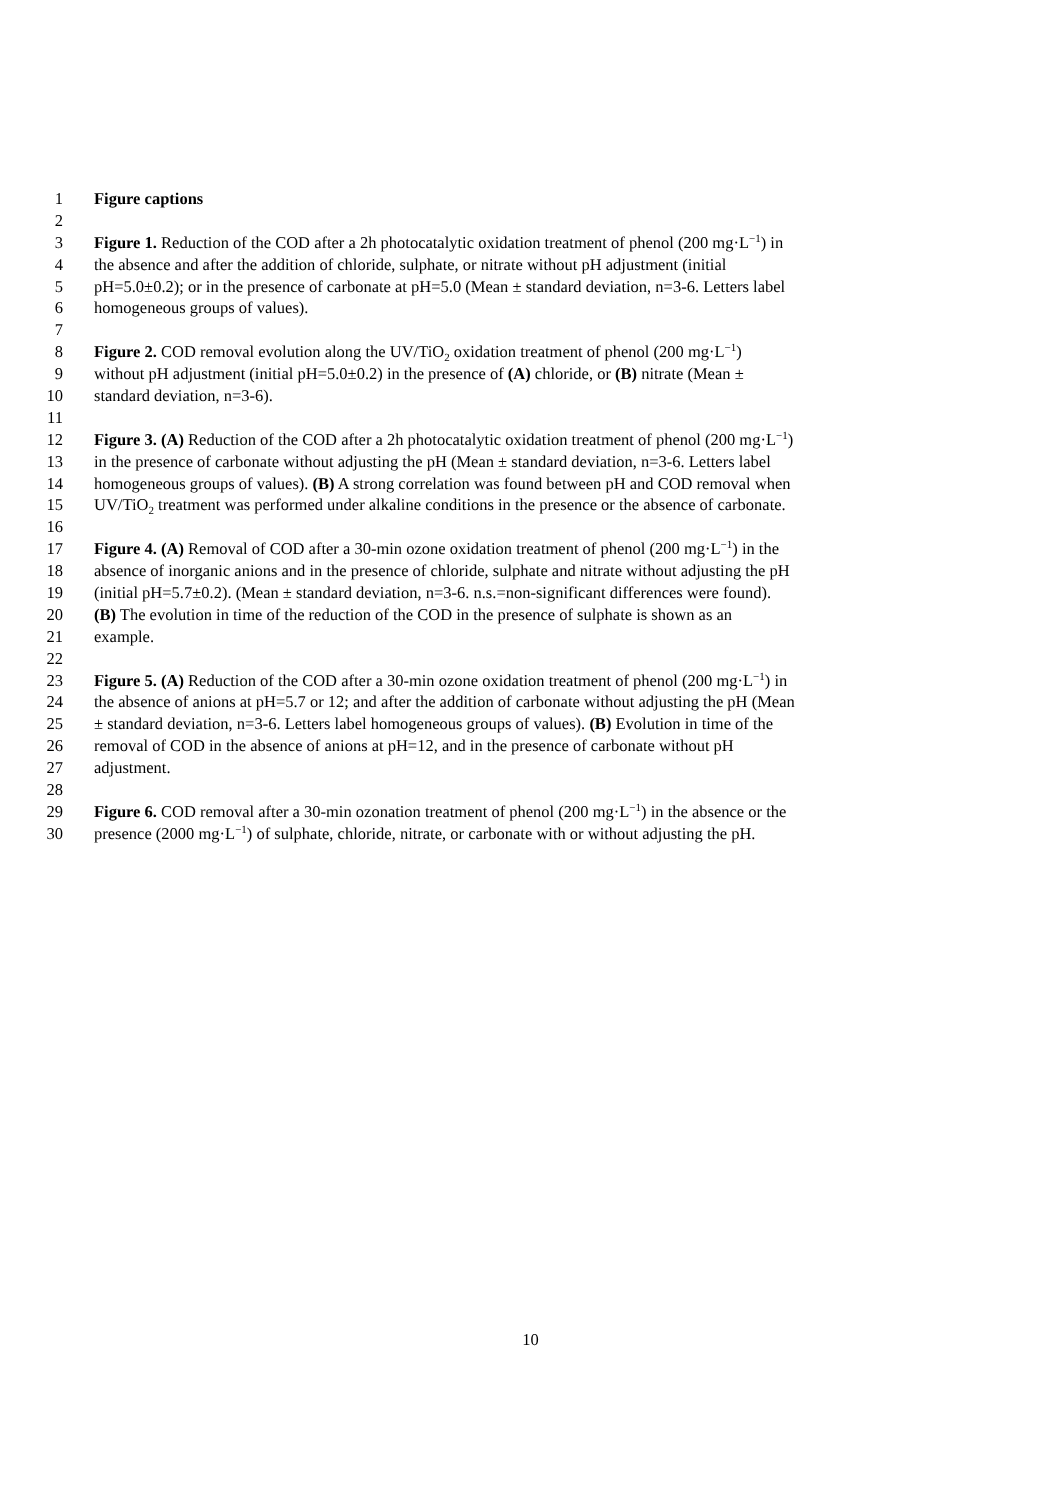1 Figure captions
2
3 Figure 1. Reduction of the COD after a 2h photocatalytic oxidation treatment of phenol (200 mg·L<sup>−1</sup>) in
4 the absence and after the addition of chloride, sulphate, or nitrate without pH adjustment (initial
5 pH=5.0±0.2); or in the presence of carbonate at pH=5.0 (Mean ± standard deviation, n=3-6. Letters label
6 homogeneous groups of values).
7
8 Figure 2. COD removal evolution along the UV/TiO<sub>2</sub> oxidation treatment of phenol (200 mg·L<sup>−1</sup>)
9 without pH adjustment (initial pH=5.0±0.2) in the presence of (A) chloride, or (B) nitrate (Mean ±
10 standard deviation, n=3-6).
11
12 Figure 3. (A) Reduction of the COD after a 2h photocatalytic oxidation treatment of phenol (200 mg·L<sup>−1</sup>)
13 in the presence of carbonate without adjusting the pH (Mean ± standard deviation, n=3-6. Letters label
14 homogeneous groups of values). (B) A strong correlation was found between pH and COD removal when
15 UV/TiO<sub>2</sub> treatment was performed under alkaline conditions in the presence or the absence of carbonate.
16
17 Figure 4. (A) Removal of COD after a 30-min ozone oxidation treatment of phenol (200 mg·L<sup>−1</sup>) in the
18 absence of inorganic anions and in the presence of chloride, sulphate and nitrate without adjusting the pH
19 (initial pH=5.7±0.2). (Mean ± standard deviation, n=3-6. n.s.=non-significant differences were found).
20 (B) The evolution in time of the reduction of the COD in the presence of sulphate is shown as an
21 example.
22
23 Figure 5. (A) Reduction of the COD after a 30-min ozone oxidation treatment of phenol (200 mg·L<sup>−1</sup>) in
24 the absence of anions at pH=5.7 or 12; and after the addition of carbonate without adjusting the pH (Mean
25 ± standard deviation, n=3-6. Letters label homogeneous groups of values). (B) Evolution in time of the
26 removal of COD in the absence of anions at pH=12, and in the presence of carbonate without pH
27 adjustment.
28
29 Figure 6. COD removal after a 30-min ozonation treatment of phenol (200 mg·L<sup>−1</sup>) in the absence or the
30 presence (2000 mg·L<sup>−1</sup>) of sulphate, chloride, nitrate, or carbonate with or without adjusting the pH.
10